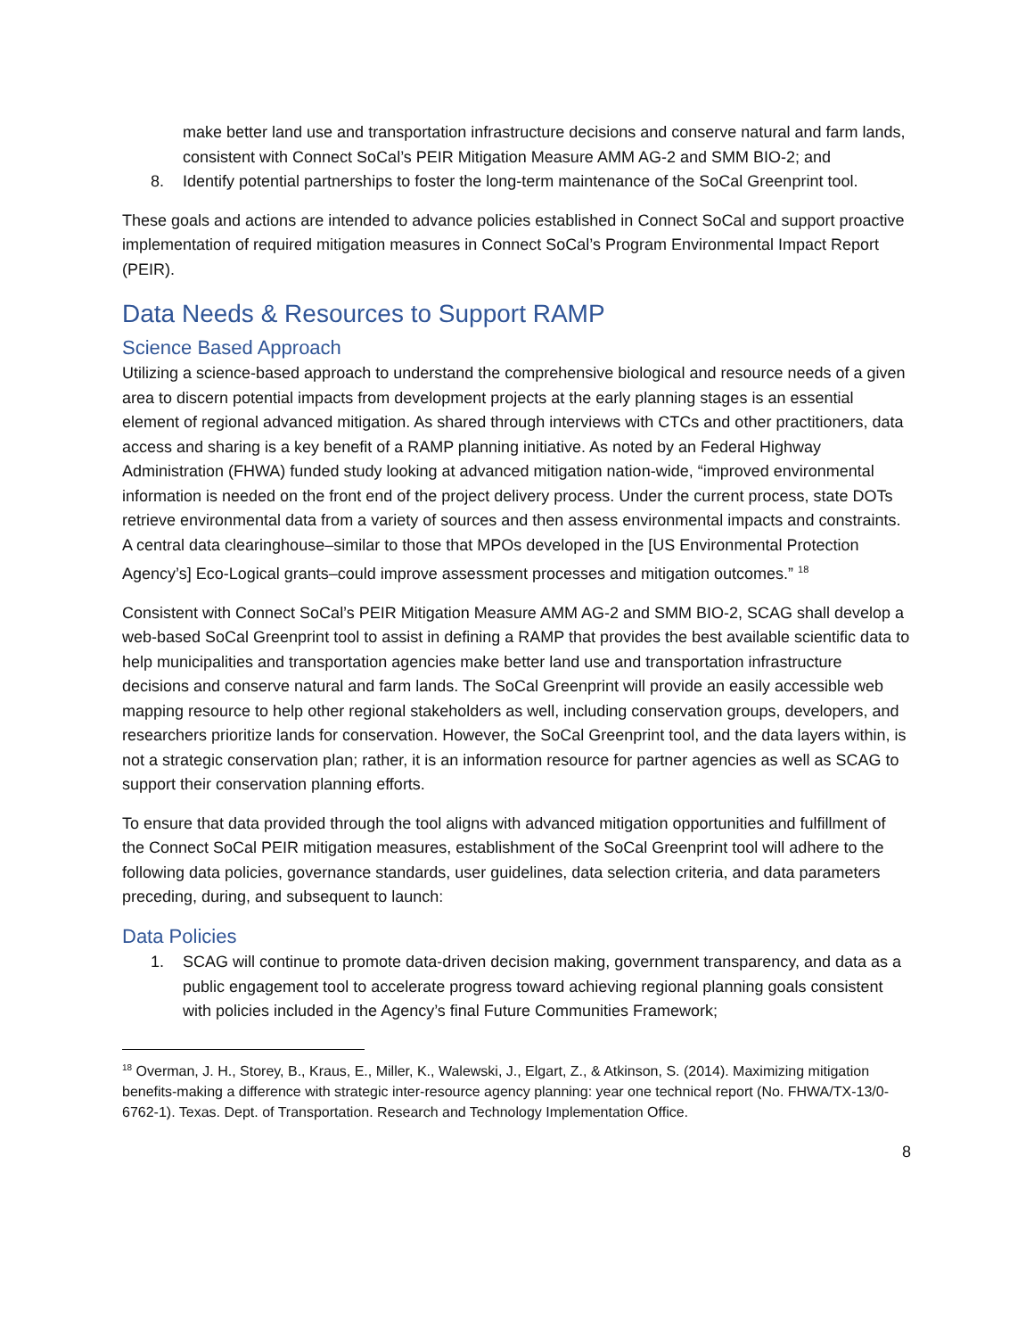make better land use and transportation infrastructure decisions and conserve natural and farm lands, consistent with Connect SoCal’s PEIR Mitigation Measure AMM AG-2 and SMM BIO-2; and
8. Identify potential partnerships to foster the long-term maintenance of the SoCal Greenprint tool.
These goals and actions are intended to advance policies established in Connect SoCal and support proactive implementation of required mitigation measures in Connect SoCal’s Program Environmental Impact Report (PEIR).
Data Needs & Resources to Support RAMP
Science Based Approach
Utilizing a science-based approach to understand the comprehensive biological and resource needs of a given area to discern potential impacts from development projects at the early planning stages is an essential element of regional advanced mitigation. As shared through interviews with CTCs and other practitioners, data access and sharing is a key benefit of a RAMP planning initiative. As noted by an Federal Highway Administration (FHWA) funded study looking at advanced mitigation nation-wide, “improved environmental information is needed on the front end of the project delivery process. Under the current process, state DOTs retrieve environmental data from a variety of sources and then assess environmental impacts and constraints. A central data clearinghouse–similar to those that MPOs developed in the [US Environmental Protection Agency’s] Eco-Logical grants–could improve assessment processes and mitigation outcomes.” <sup>18</sup>
Consistent with Connect SoCal’s PEIR Mitigation Measure AMM AG-2 and SMM BIO-2, SCAG shall develop a web-based SoCal Greenprint tool to assist in defining a RAMP that provides the best available scientific data to help municipalities and transportation agencies make better land use and transportation infrastructure decisions and conserve natural and farm lands. The SoCal Greenprint will provide an easily accessible web mapping resource to help other regional stakeholders as well, including conservation groups, developers, and researchers prioritize lands for conservation. However, the SoCal Greenprint tool, and the data layers within, is not a strategic conservation plan; rather, it is an information resource for partner agencies as well as SCAG to support their conservation planning efforts.
To ensure that data provided through the tool aligns with advanced mitigation opportunities and fulfillment of the Connect SoCal PEIR mitigation measures, establishment of the SoCal Greenprint tool will adhere to the following data policies, governance standards, user guidelines, data selection criteria, and data parameters preceding, during, and subsequent to launch:
Data Policies
1. SCAG will continue to promote data-driven decision making, government transparency, and data as a public engagement tool to accelerate progress toward achieving regional planning goals consistent with policies included in the Agency’s final Future Communities Framework;
<sup>18</sup> Overman, J. H., Storey, B., Kraus, E., Miller, K., Walewski, J., Elgart, Z., & Atkinson, S. (2014). Maximizing mitigation benefits-making a difference with strategic inter-resource agency planning: year one technical report (No. FHWA/TX-13/0-6762-1). Texas. Dept. of Transportation. Research and Technology Implementation Office.
8